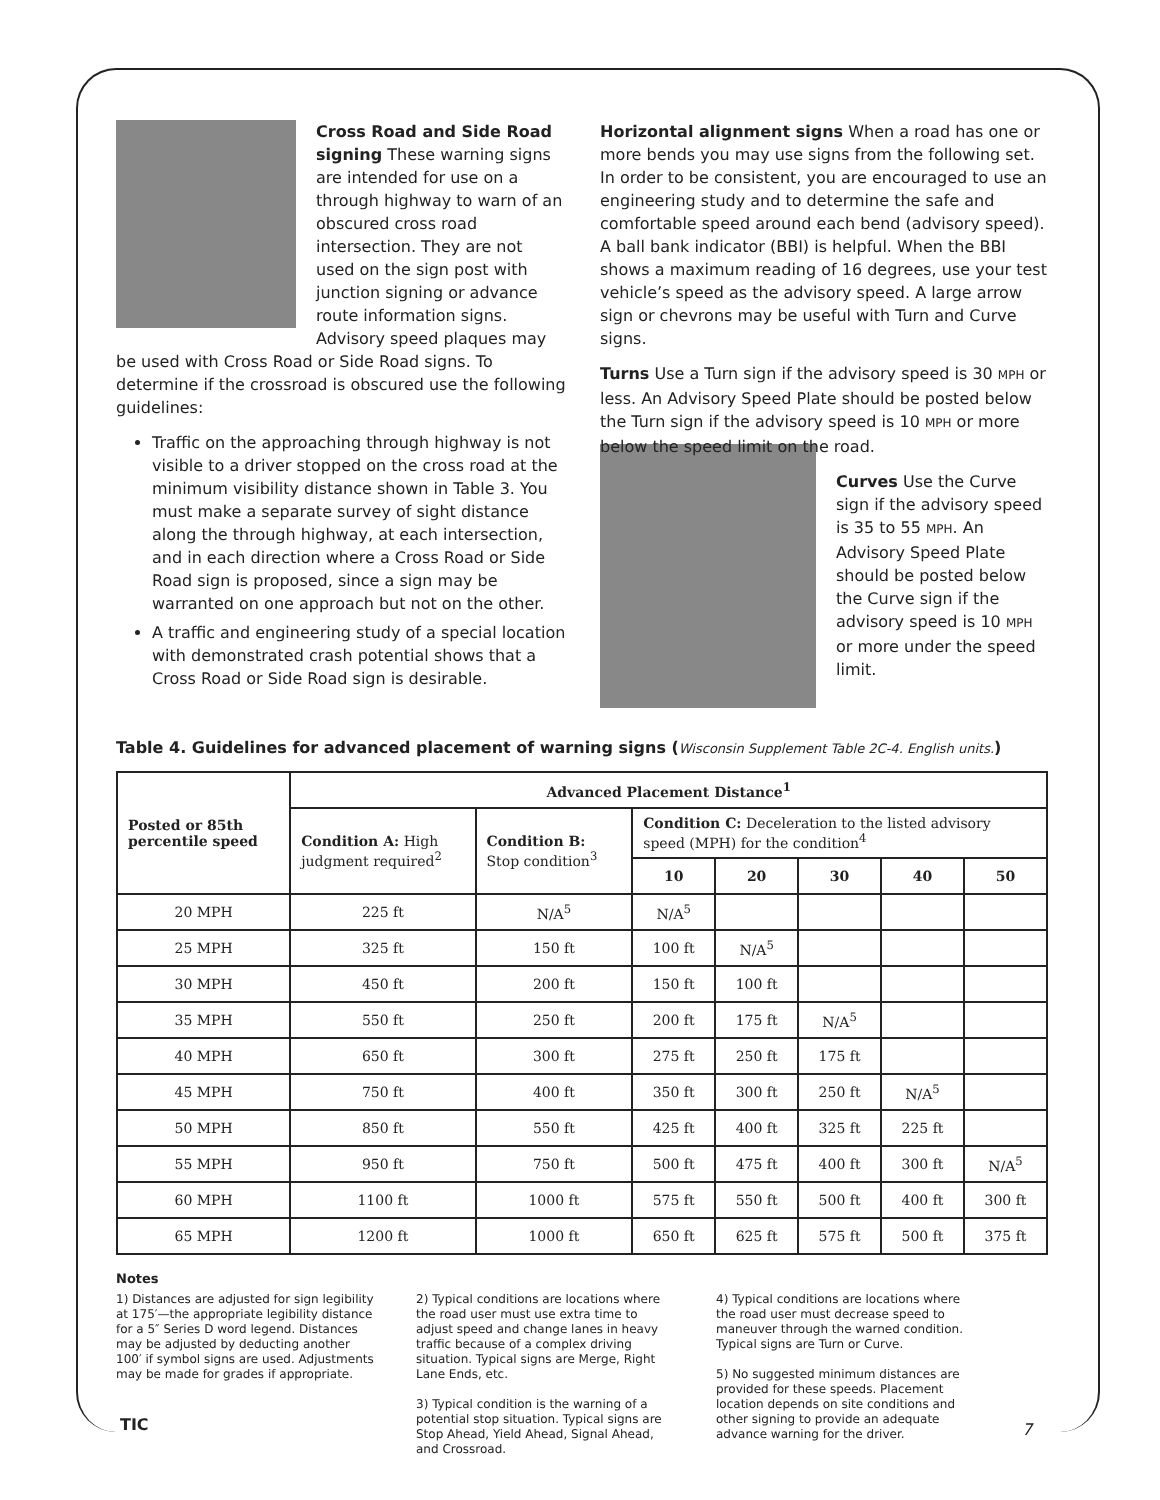Cross Road and Side Road signing These warning signs are intended for use on a through highway to warn of an obscured cross road intersection. They are not used on the sign post with junction signing or advance route information signs. Advisory speed plaques may be used with Cross Road or Side Road signs. To determine if the crossroad is obscured use the following guidelines:
Traffic on the approaching through highway is not visible to a driver stopped on the cross road at the minimum visibility distance shown in Table 3. You must make a separate survey of sight distance along the through highway, at each intersection, and in each direction where a Cross Road or Side Road sign is proposed, since a sign may be warranted on one approach but not on the other.
A traffic and engineering study of a special location with demonstrated crash potential shows that a Cross Road or Side Road sign is desirable.
Horizontal alignment signs When a road has one or more bends you may use signs from the following set. In order to be consistent, you are encouraged to use an engineering study and to determine the safe and comfortable speed around each bend (advisory speed). A ball bank indicator (BBI) is helpful. When the BBI shows a maximum reading of 16 degrees, use your test vehicle’s speed as the advisory speed. A large arrow sign or chevrons may be useful with Turn and Curve signs.
Turns Use a Turn sign if the advisory speed is 30 MPH or less. An Advisory Speed Plate should be posted below the Turn sign if the advisory speed is 10 MPH or more below the speed limit on the road.
Curves Use the Curve sign if the advisory speed is 35 to 55 MPH. An Advisory Speed Plate should be posted below the Curve sign if the advisory speed is 10 MPH or more under the speed limit.
Table 4. Guidelines for advanced placement of warning signs (Wisconsin Supplement Table 2C-4. English units.)
| Posted or 85th percentile speed | Advanced Placement Distance<sup>1</sup> | | | | | | |
| --- | --- | --- | --- | --- | --- | --- | --- |
| | Condition A: High judgment required<sup>2</sup> | Condition B: Stop condition<sup>3</sup> | Condition C: Deceleration to the listed advisory speed (MPH) for the condition<sup>4</sup> | | | | |
| | | | 10 | 20 | 30 | 40 | 50 |
| 20 MPH | 225 ft | N/A<sup>5</sup> | N/A<sup>5</sup> | | | | |
| 25 MPH | 325 ft | 150 ft | 100 ft | N/A<sup>5</sup> | | | |
| 30 MPH | 450 ft | 200 ft | 150 ft | 100 ft | | | |
| 35 MPH | 550 ft | 250 ft | 200 ft | 175 ft | N/A<sup>5</sup> | | |
| 40 MPH | 650 ft | 300 ft | 275 ft | 250 ft | 175 ft | | |
| 45 MPH | 750 ft | 400 ft | 350 ft | 300 ft | 250 ft | N/A<sup>5</sup> | |
| 50 MPH | 850 ft | 550 ft | 425 ft | 400 ft | 325 ft | 225 ft | |
| 55 MPH | 950 ft | 750 ft | 500 ft | 475 ft | 400 ft | 300 ft | N/A<sup>5</sup> |
| 60 MPH | 1100 ft | 1000 ft | 575 ft | 550 ft | 500 ft | 400 ft | 300 ft |
| 65 MPH | 1200 ft | 1000 ft | 650 ft | 625 ft | 575 ft | 500 ft | 375 ft |
Notes
1) Distances are adjusted for sign legibility at 175′—the appropriate legibility distance for a 5″ Series D word legend. Distances may be adjusted by deducting another 100′ if symbol signs are used. Adjustments may be made for grades if appropriate.
2) Typical conditions are locations where the road user must use extra time to adjust speed and change lanes in heavy traffic because of a complex driving situation. Typical signs are Merge, Right Lane Ends, etc.
3) Typical condition is the warning of a potential stop situation. Typical signs are Stop Ahead, Yield Ahead, Signal Ahead, and Crossroad.
4) Typical conditions are locations where the road user must decrease speed to maneuver through the warned condition. Typical signs are Turn or Curve.
5) No suggested minimum distances are provided for these speeds. Placement location depends on site conditions and other signing to provide an adequate advance warning for the driver.
TIC 7